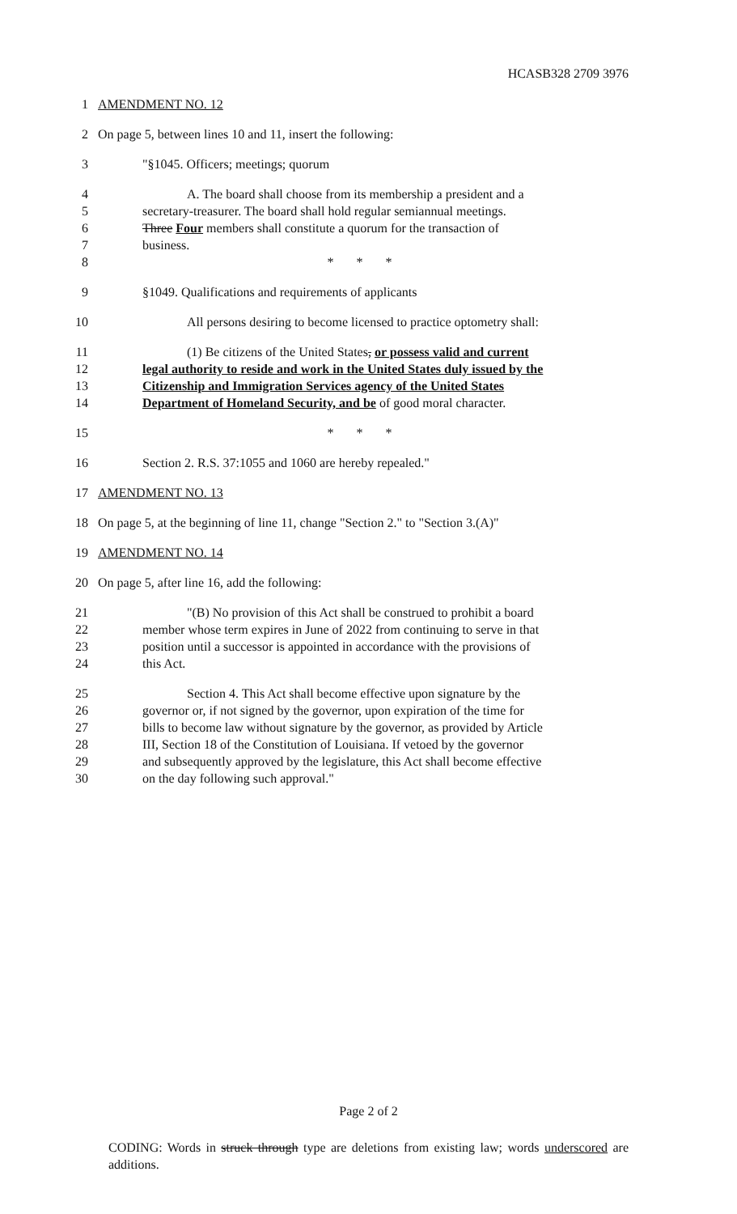HCASB328 2709 3976
1 AMENDMENT NO. 12
2 On page 5, between lines 10 and 11, insert the following:
3 "§1045. Officers; meetings; quorum
4 A. The board shall choose from its membership a president and a
5 secretary-treasurer. The board shall hold regular semiannual meetings.
6 Three Four members shall constitute a quorum for the transaction of
7 business.
8 * * *
9 §1049. Qualifications and requirements of applicants
10 All persons desiring to become licensed to practice optometry shall:
11 (1) Be citizens of the United States, or possess valid and current
12 legal authority to reside and work in the United States duly issued by the
13 Citizenship and Immigration Services agency of the United States
14 Department of Homeland Security, and be of good moral character.
15 * * *
16 Section 2. R.S. 37:1055 and 1060 are hereby repealed."
17 AMENDMENT NO. 13
18 On page 5, at the beginning of line 11, change "Section 2." to "Section 3.(A)"
19 AMENDMENT NO. 14
20 On page 5, after line 16, add the following:
21 "(B) No provision of this Act shall be construed to prohibit a board
22 member whose term expires in June of 2022 from continuing to serve in that
23 position until a successor is appointed in accordance with the provisions of
24 this Act.
25 Section 4. This Act shall become effective upon signature by the
26 governor or, if not signed by the governor, upon expiration of the time for
27 bills to become law without signature by the governor, as provided by Article
28 III, Section 18 of the Constitution of Louisiana. If vetoed by the governor
29 and subsequently approved by the legislature, this Act shall become effective
30 on the day following such approval."
Page 2 of 2
CODING: Words in struck through type are deletions from existing law; words underscored are additions.